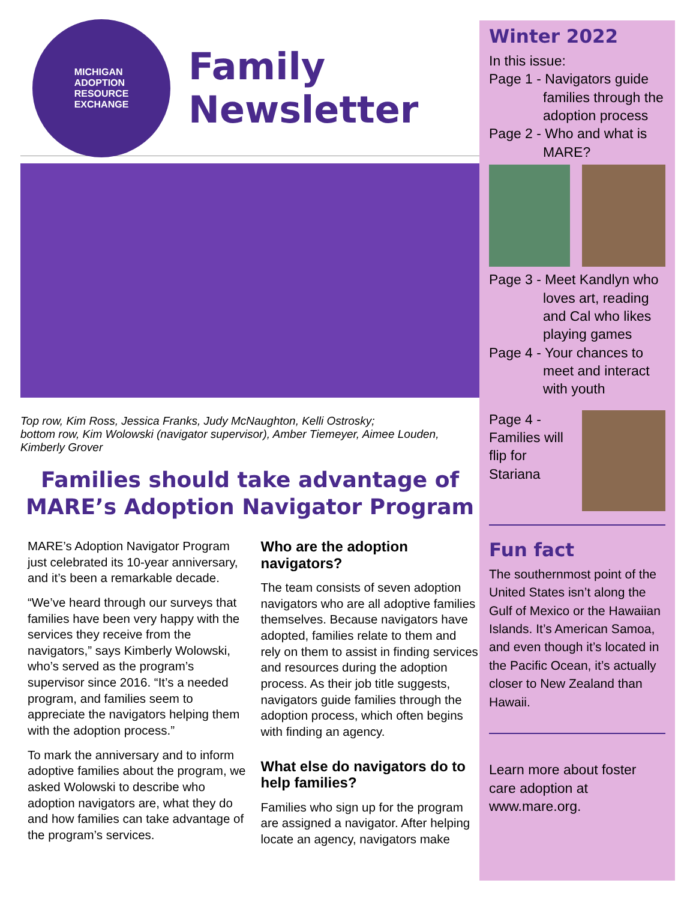MICHIGAN
ADOPTION
RESOURCE
EXCHANGE
Family
Newsletter
Top row, Kim Ross, Jessica Franks, Judy McNaughton, Kelli Ostrosky;
bottom row, Kim Wolowski (navigator supervisor), Amber Tiemeyer, Aimee Louden, Kimberly Grover
Families should take advantage of MARE’s Adoption Navigator Program
MARE’s Adoption Navigator Program just celebrated its 10-year anniversary, and it’s been a remarkable decade.
“We’ve heard through our surveys that families have been very happy with the services they receive from the navigators,” says Kimberly Wolowski, who’s served as the program’s supervisor since 2016. “It’s a needed program, and families seem to appreciate the navigators helping them with the adoption process.”
To mark the anniversary and to inform adoptive families about the program, we asked Wolowski to describe who adoption navigators are, what they do and how families can take advantage of the program’s services.
Who are the adoption navigators?
The team consists of seven adoption navigators who are all adoptive families themselves. Because navigators have adopted, families relate to them and rely on them to assist in finding services and resources during the adoption process. As their job title suggests, navigators guide families through the adoption process, which often begins with finding an agency.
What else do navigators do to help families?
Families who sign up for the program are assigned a navigator. After helping locate an agency, navigators make
Winter 2022
In this issue:
Page 1 - Navigators guide
families through the adoption process
Page 2 - Who and what is
MARE?
Page 3 - Meet Kandlyn who
loves art, reading and Cal who likes playing games
Page 4 - Your chances to
meet and interact with youth
Page 4 - Families will flip for Stariana
Fun fact
The southernmost point of the United States isn’t along the Gulf of Mexico or the Hawaiian Islands. It’s American Samoa, and even though it’s located in the Pacific Ocean, it’s actually closer to New Zealand than Hawaii.
Learn more about foster care adoption at www.mare.org.